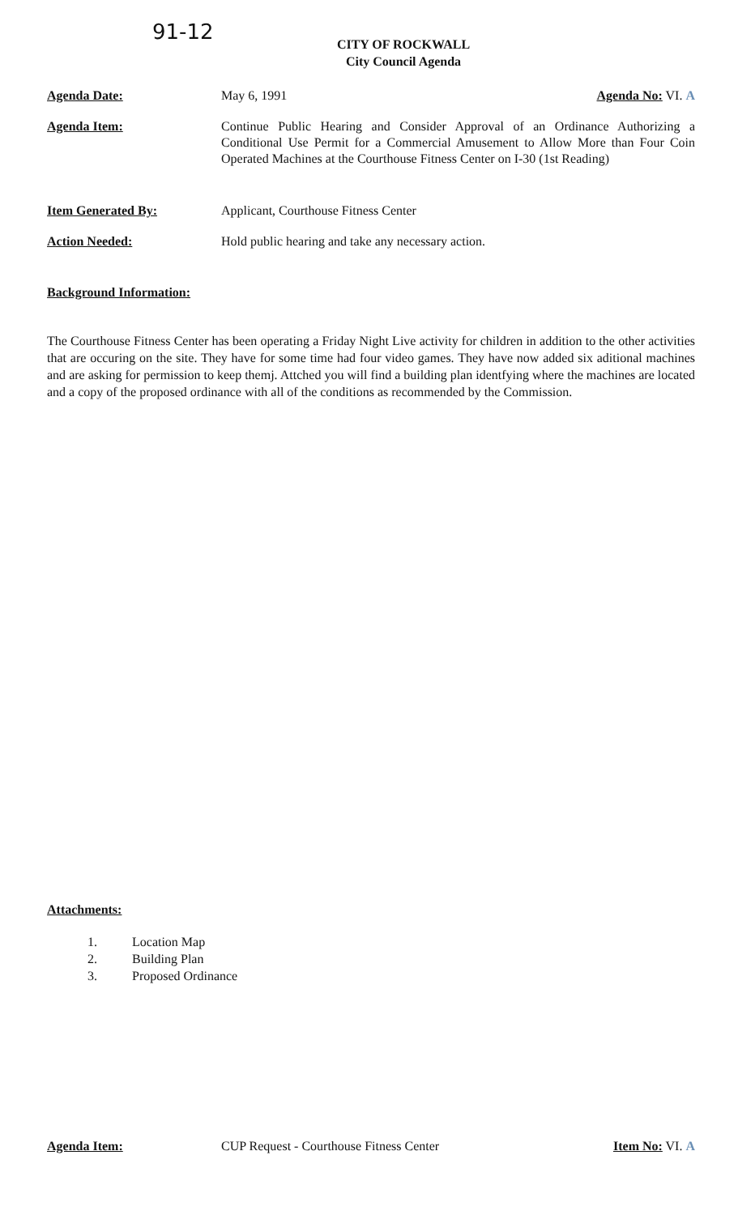91-12
CITY OF ROCKWALL
City Council Agenda
Agenda Date: May 6, 1991 Agenda No: VI. A
Agenda Item: Continue Public Hearing and Consider Approval of an Ordinance Authorizing a Conditional Use Permit for a Commercial Amusement to Allow More than Four Coin Operated Machines at the Courthouse Fitness Center on I-30 (1st Reading)
Item Generated By: Applicant, Courthouse Fitness Center
Action Needed: Hold public hearing and take any necessary action.
Background Information:
The Courthouse Fitness Center has been operating a Friday Night Live activity for children in addition to the other activities that are occuring on the site. They have for some time had four video games. They have now added six aditional machines and are asking for permission to keep themj. Attched you will find a building plan identfying where the machines are located and a copy of the proposed ordinance with all of the conditions as recommended by the Commission.
Attachments:
1. Location Map
2. Building Plan
3. Proposed Ordinance
Agenda Item: CUP Request - Courthouse Fitness Center
Item No: VI. A